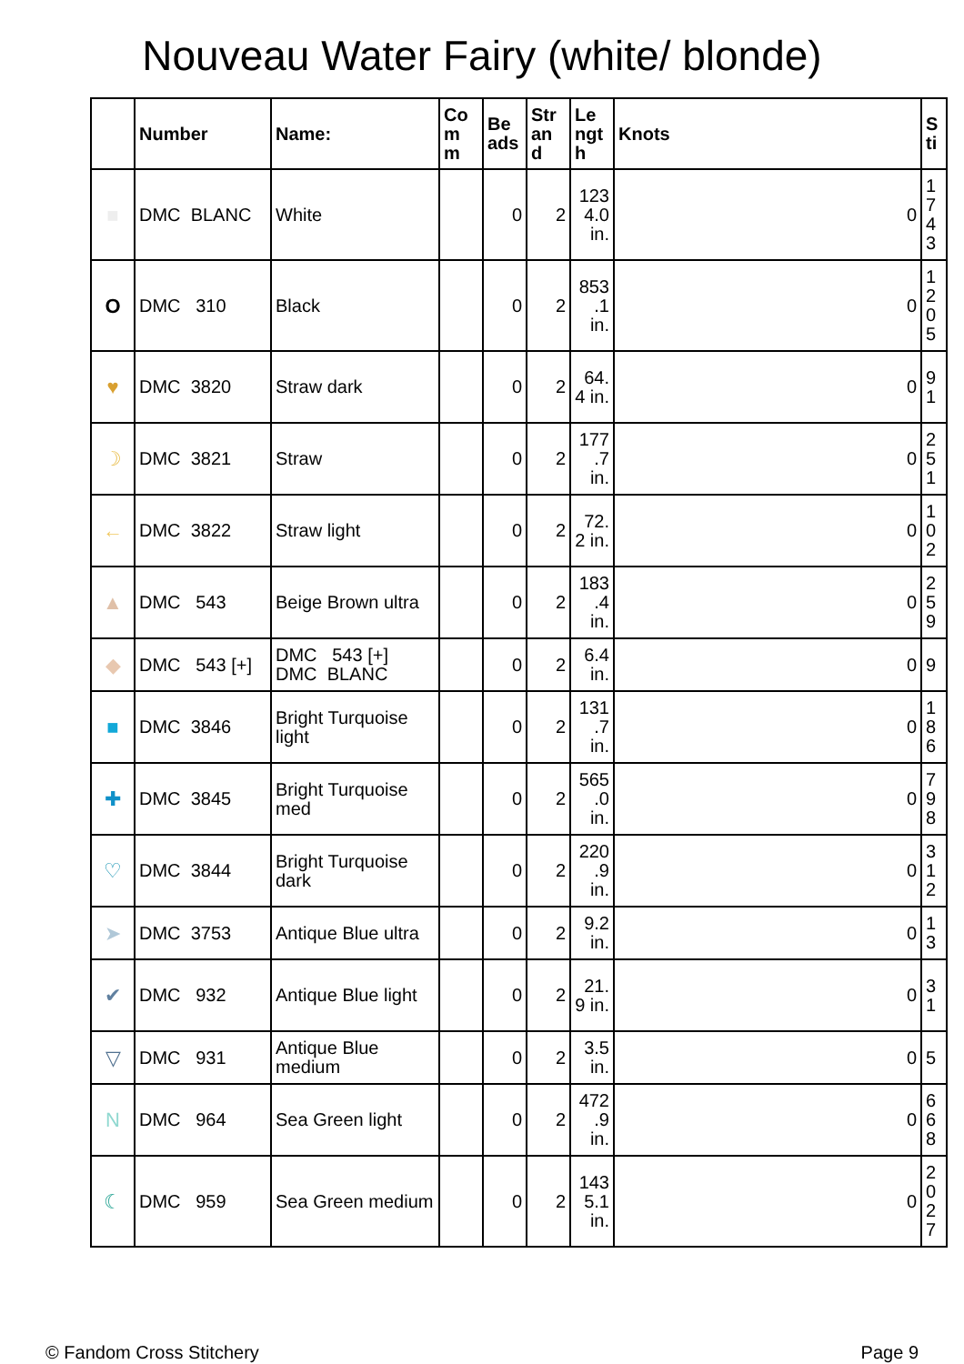Nouveau Water Fairy (white/ blonde)
| | Number | Name: | Co m m | Be ads | Str an d | Le ngt h | Knots | S ti |
| --- | --- | --- | --- | --- | --- | --- | --- | --- |
| ■ | DMC BLANC | White | | 0 | 2 | 123 4.0 in. | 0 | 1 7 4 3 |
| O | DMC 310 | Black | | 0 | 2 | 853 .1 in. | 0 | 1 2 0 5 |
| ♥ | DMC 3820 | Straw dark | | 0 | 2 | 64. 4 in. | 0 | 9 1 |
| ☽ | DMC 3821 | Straw | | 0 | 2 | 177 .7 in. | 0 | 2 5 1 |
| ← | DMC 3822 | Straw light | | 0 | 2 | 72. 2 in. | 0 | 1 0 2 |
| ▲ | DMC 543 | Beige Brown ultra | | 0 | 2 | 183 .4 in. | 0 | 2 5 9 |
| ◆ | DMC 543 [+] | DMC 543 [+] DMC BLANC | | 0 | 2 | 6.4 in. | 0 | 9 |
| ■ | DMC 3846 | Bright Turquoise light | | 0 | 2 | 131 .7 in. | 0 | 1 8 6 |
| ✚ | DMC 3845 | Bright Turquoise med | | 0 | 2 | 565 .0 in. | 0 | 7 9 8 |
| ♡ | DMC 3844 | Bright Turquoise dark | | 0 | 2 | 220 .9 in. | 0 | 3 1 2 |
| ➤ | DMC 3753 | Antique Blue ultra | | 0 | 2 | 9.2 in. | 0 | 1 3 |
| ✔ | DMC 932 | Antique Blue light | | 0 | 2 | 21. 9 in. | 0 | 3 1 |
| ▽ | DMC 931 | Antique Blue medium | | 0 | 2 | 3.5 in. | 0 | 5 |
| N | DMC 964 | Sea Green light | | 0 | 2 | 472 .9 in. | 0 | 6 6 8 |
| ☾ | DMC 959 | Sea Green medium | | 0 | 2 | 143 5.1 in. | 0 | 2 0 2 7 |
© Fandom Cross Stitchery Page 9